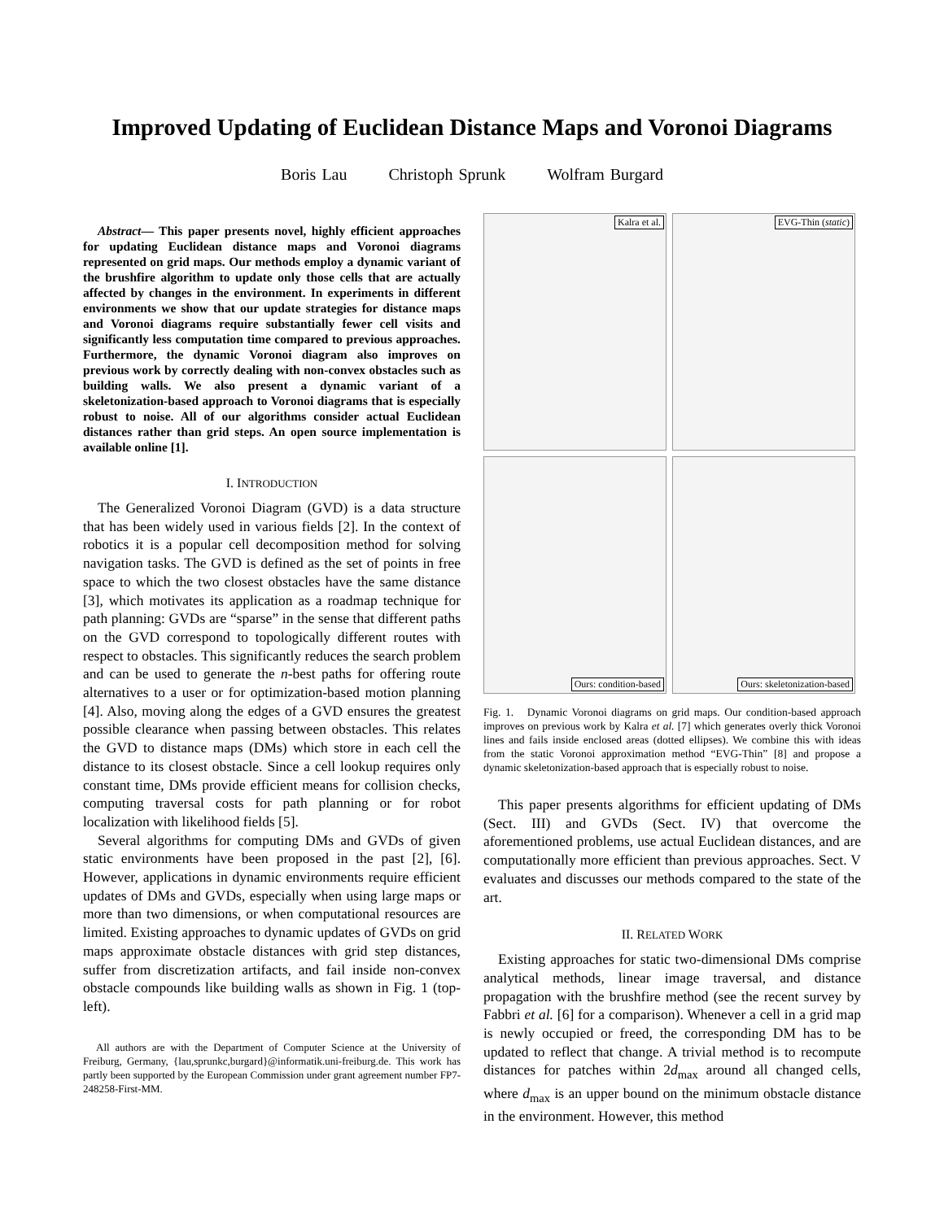Improved Updating of Euclidean Distance Maps and Voronoi Diagrams
Boris Lau Christoph Sprunk Wolfram Burgard
Abstract— This paper presents novel, highly efficient approaches for updating Euclidean distance maps and Voronoi diagrams represented on grid maps. Our methods employ a dynamic variant of the brushfire algorithm to update only those cells that are actually affected by changes in the environment. In experiments in different environments we show that our update strategies for distance maps and Voronoi diagrams require substantially fewer cell visits and significantly less computation time compared to previous approaches. Furthermore, the dynamic Voronoi diagram also improves on previous work by correctly dealing with non-convex obstacles such as building walls. We also present a dynamic variant of a skeletonization-based approach to Voronoi diagrams that is especially robust to noise. All of our algorithms consider actual Euclidean distances rather than grid steps. An open source implementation is available online [1].
I. INTRODUCTION
The Generalized Voronoi Diagram (GVD) is a data structure that has been widely used in various fields [2]. In the context of robotics it is a popular cell decomposition method for solving navigation tasks. The GVD is defined as the set of points in free space to which the two closest obstacles have the same distance [3], which motivates its application as a roadmap technique for path planning: GVDs are “sparse” in the sense that different paths on the GVD correspond to topologically different routes with respect to obstacles. This significantly reduces the search problem and can be used to generate the n-best paths for offering route alternatives to a user or for optimization-based motion planning [4]. Also, moving along the edges of a GVD ensures the greatest possible clearance when passing between obstacles. This relates the GVD to distance maps (DMs) which store in each cell the distance to its closest obstacle. Since a cell lookup requires only constant time, DMs provide efficient means for collision checks, computing traversal costs for path planning or for robot localization with likelihood fields [5].
Several algorithms for computing DMs and GVDs of given static environments have been proposed in the past [2], [6]. However, applications in dynamic environments require efficient updates of DMs and GVDs, especially when using large maps or more than two dimensions, or when computational resources are limited. Existing approaches to dynamic updates of GVDs on grid maps approximate obstacle distances with grid step distances, suffer from discretization artifacts, and fail inside non-convex obstacle compounds like building walls as shown in Fig. 1 (top-left).
All authors are with the Department of Computer Science at the University of Freiburg, Germany, {lau,sprunkc,burgard}@informatik.uni-freiburg.de. This work has partly been supported by the European Commission under grant agreement number FP7-248258-First-MM.
Kalra et al.
EVG-Thin (static)
Ours: condition-based
Ours: skeletonization-based
Fig. 1. Dynamic Voronoi diagrams on grid maps. Our condition-based approach improves on previous work by Kalra et al. [7] which generates overly thick Voronoi lines and fails inside enclosed areas (dotted ellipses). We combine this with ideas from the static Voronoi approximation method “EVG-Thin” [8] and propose a dynamic skeletonization-based approach that is especially robust to noise.
This paper presents algorithms for efficient updating of DMs (Sect. III) and GVDs (Sect. IV) that overcome the aforementioned problems, use actual Euclidean distances, and are computationally more efficient than previous approaches. Sect. V evaluates and discusses our methods compared to the state of the art.
II. RELATED WORK
Existing approaches for static two-dimensional DMs comprise analytical methods, linear image traversal, and distance propagation with the brushfire method (see the recent survey by Fabbri et al. [6] for a comparison). Whenever a cell in a grid map is newly occupied or freed, the corresponding DM has to be updated to reflect that change. A trivial method is to recompute distances for patches within 2d<sub>max</sub> around all changed cells, where d<sub>max</sub> is an upper bound on the minimum obstacle distance in the environment. However, this method